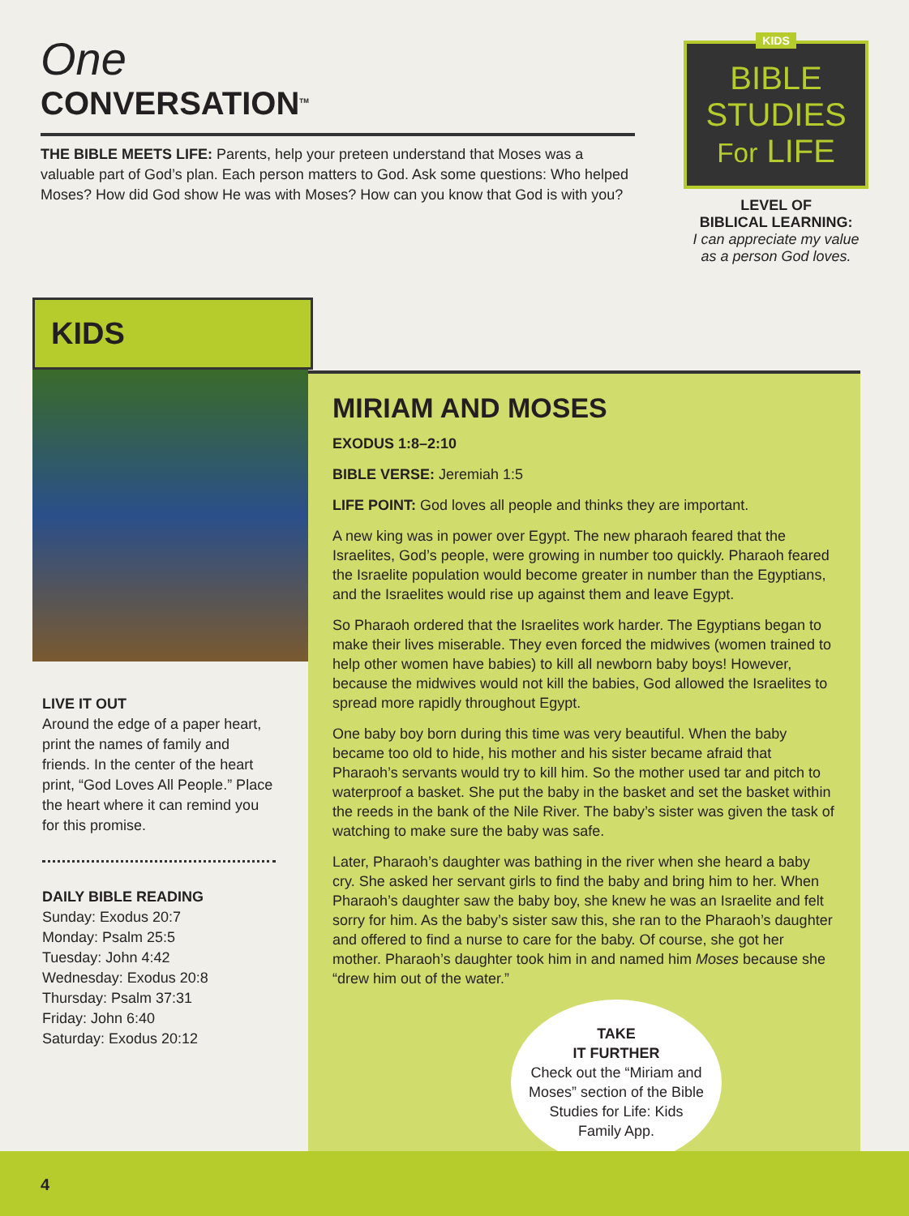One
CONVERSATION<sup>TM</sup>
THE BIBLE MEETS LIFE: Parents, help your preteen understand that Moses was a valuable part of God’s plan. Each person matters to God. Ask some questions: Who helped Moses? How did God show He was with Moses? How can you know that God is with you?
KIDS
BIBLE STUDIES For LIFE
LEVEL OF
BIBLICAL LEARNING:
I can appreciate my value as a person God loves.
KIDS
LIVE IT OUT
Around the edge of a paper heart, print the names of family and friends. In the center of the heart print, “God Loves All People.” Place the heart where it can remind you for this promise.
DAILY BIBLE READING
Sunday: Exodus 20:7
Monday: Psalm 25:5
Tuesday: John 4:42
Wednesday: Exodus 20:8
Thursday: Psalm 37:31
Friday: John 6:40
Saturday: Exodus 20:12
MIRIAM AND MOSES
EXODUS 1:8–2:10
BIBLE VERSE: Jeremiah 1:5
LIFE POINT: God loves all people and thinks they are important.
A new king was in power over Egypt. The new pharaoh feared that the Israelites, God’s people, were growing in number too quickly. Pharaoh feared the Israelite population would become greater in number than the Egyptians, and the Israelites would rise up against them and leave Egypt.
So Pharaoh ordered that the Israelites work harder. The Egyptians began to make their lives miserable. They even forced the midwives (women trained to help other women have babies) to kill all newborn baby boys! However, because the midwives would not kill the babies, God allowed the Israelites to spread more rapidly throughout Egypt.
One baby boy born during this time was very beautiful. When the baby became too old to hide, his mother and his sister became afraid that Pharaoh’s servants would try to kill him. So the mother used tar and pitch to waterproof a basket. She put the baby in the basket and set the basket within the reeds in the bank of the Nile River. The baby’s sister was given the task of watching to make sure the baby was safe.
Later, Pharaoh’s daughter was bathing in the river when she heard a baby cry. She asked her servant girls to find the baby and bring him to her. When Pharaoh’s daughter saw the baby boy, she knew he was an Israelite and felt sorry for him. As the baby’s sister saw this, she ran to the Pharaoh’s daughter and offered to find a nurse to care for the baby. Of course, she got her mother. Pharaoh’s daughter took him in and named him Moses because she “drew him out of the water.”
TAKE
IT FURTHER
Check out the “Miriam and Moses” section of the Bible Studies for Life: Kids Family App.
4